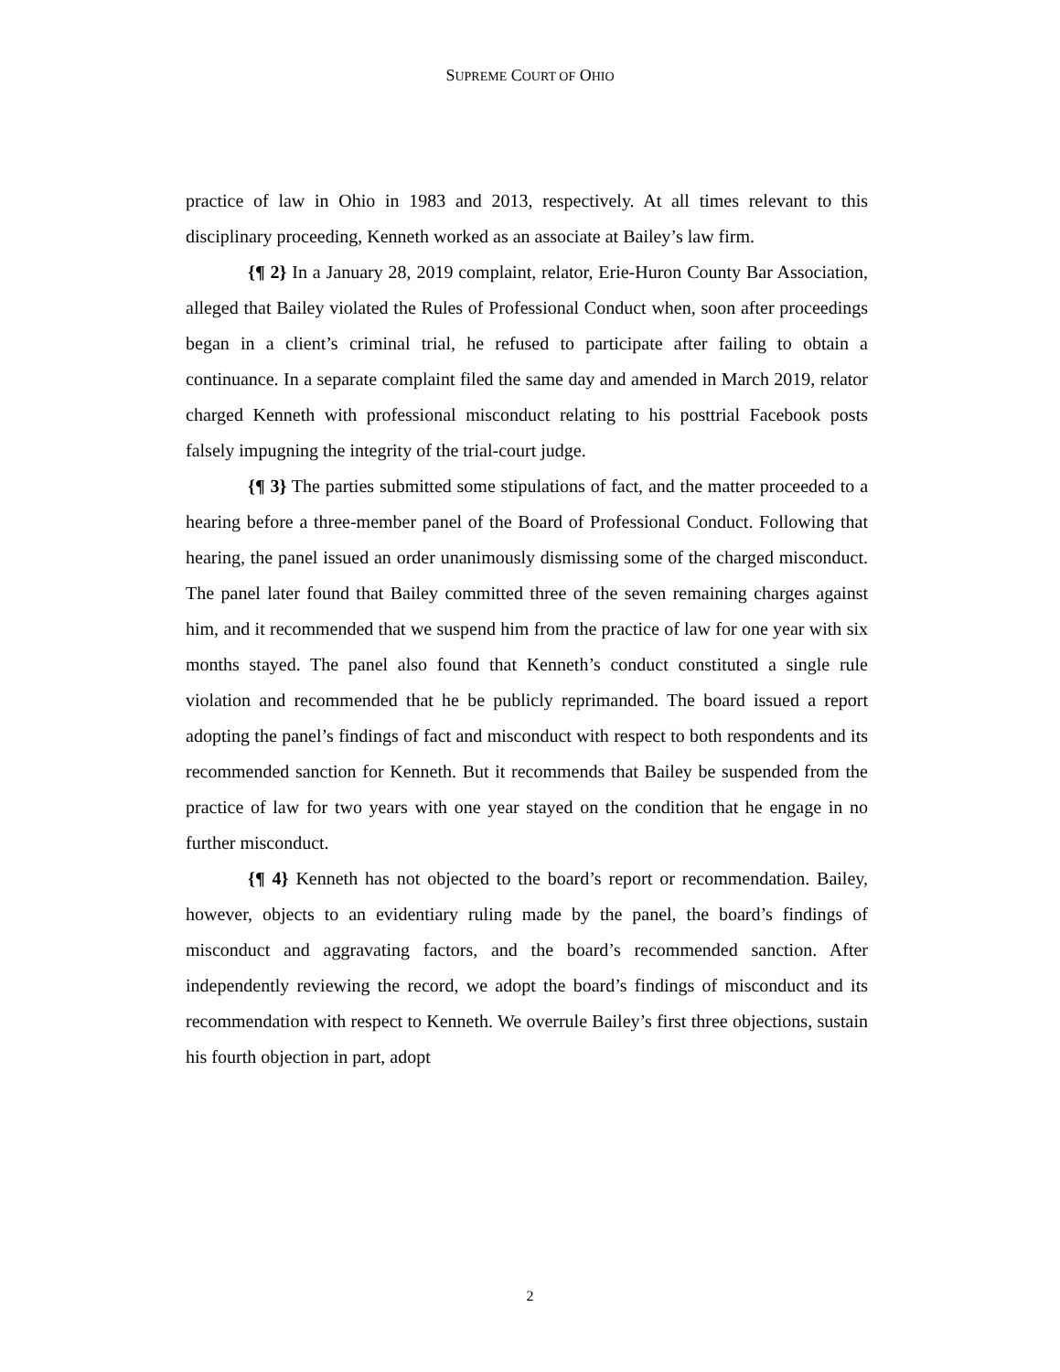SUPREME COURT OF OHIO
practice of law in Ohio in 1983 and 2013, respectively. At all times relevant to this disciplinary proceeding, Kenneth worked as an associate at Bailey’s law firm.
{¶ 2} In a January 28, 2019 complaint, relator, Erie-Huron County Bar Association, alleged that Bailey violated the Rules of Professional Conduct when, soon after proceedings began in a client’s criminal trial, he refused to participate after failing to obtain a continuance. In a separate complaint filed the same day and amended in March 2019, relator charged Kenneth with professional misconduct relating to his posttrial Facebook posts falsely impugning the integrity of the trial-court judge.
{¶ 3} The parties submitted some stipulations of fact, and the matter proceeded to a hearing before a three-member panel of the Board of Professional Conduct. Following that hearing, the panel issued an order unanimously dismissing some of the charged misconduct. The panel later found that Bailey committed three of the seven remaining charges against him, and it recommended that we suspend him from the practice of law for one year with six months stayed. The panel also found that Kenneth’s conduct constituted a single rule violation and recommended that he be publicly reprimanded. The board issued a report adopting the panel’s findings of fact and misconduct with respect to both respondents and its recommended sanction for Kenneth. But it recommends that Bailey be suspended from the practice of law for two years with one year stayed on the condition that he engage in no further misconduct.
{¶ 4} Kenneth has not objected to the board’s report or recommendation. Bailey, however, objects to an evidentiary ruling made by the panel, the board’s findings of misconduct and aggravating factors, and the board’s recommended sanction. After independently reviewing the record, we adopt the board’s findings of misconduct and its recommendation with respect to Kenneth. We overrule Bailey’s first three objections, sustain his fourth objection in part, adopt
2